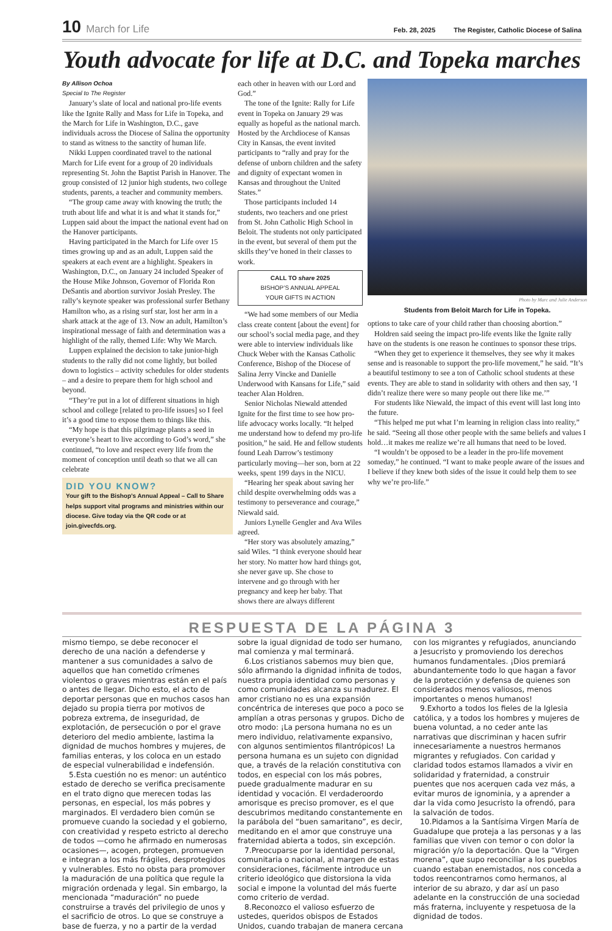10 March for Life Feb. 28, 2025 The Register, Catholic Diocese of Salina
Youth advocate for life at D.C. and Topeka marches
By Allison Ochoa
Special to The Register
January’s slate of local and national pro-life events like the Ignite Rally and Mass for Life in Topeka, and the March for Life in Washington, D.C., gave individuals across the Diocese of Salina the opportunity to stand as witness to the sanctity of human life.
Nikki Luppen coordinated travel to the national March for Life event for a group of 20 individuals representing St. John the Baptist Parish in Hanover. The group consisted of 12 junior high students, two college students, parents, a teacher and community members.
“The group came away with knowing the truth; the truth about life and what it is and what it stands for,” Luppen said about the impact the national event had on the Hanover participants.
Having participated in the March for Life over 15 times growing up and as an adult, Luppen said the speakers at each event are a highlight. Speakers in Washington, D.C., on January 24 included Speaker of the House Mike Johnson, Governor of Florida Ron DeSantis and abortion survivor Josiah Presley. The rally’s keynote speaker was professional surfer Bethany Hamilton who, as a rising surf star, lost her arm in a shark attack at the age of 13. Now an adult, Hamilton’s inspirational message of faith and determination was a highlight of the rally, themed Life: Why We March.
Luppen explained the decision to take junior-high students to the rally did not come lightly, but boiled down to logistics – activity schedules for older students – and a desire to prepare them for high school and beyond.
“They’re put in a lot of different situations in high school and college [related to pro-life issues] so I feel it’s a good time to expose them to things like this.
“My hope is that this pilgrimage plants a seed in everyone’s heart to live according to God’s word,” she continued, “to love and respect every life from the moment of conception until death so that we all can celebrate
DID YOU KNOW?
Your gift to the Bishop’s Annual Appeal – Call to Share helps support vital programs and ministries within our diocese. Give today via the QR code or at join.givecfds.org.
each other in heaven with our Lord and God.”
The tone of the Ignite: Rally for Life event in Topeka on January 29 was equally as hopeful as the national march. Hosted by the Archdiocese of Kansas City in Kansas, the event invited participants to “rally and pray for the defense of unborn children and the safety and dignity of expectant women in Kansas and throughout the United States.”
Those participants included 14 students, two teachers and one priest from St. John Catholic High School in Beloit. The students not only participated in the event, but several of them put the skills they’ve honed in their classes to work.
CALL TO share 2025
BISHOP’S ANNUAL APPEAL
YOUR GIFTS IN ACTION
“We had some members of our Media class create content [about the event] for our school’s social media page, and they were able to interview individuals like Chuck Weber with the Kansas Catholic Conference, Bishop of the Diocese of Salina Jerry Vincke and Danielle Underwood with Kansans for Life,” said teacher Alan Holdren.
Senior Nicholas Niewald attended Ignite for the first time to see how pro-life advocacy works locally. “It helped me understand how to defend my pro-life position,” he said. He and fellow students found Leah Darrow’s testimony particularly moving—her son, born at 22 weeks, spent 199 days in the NICU.
“Hearing her speak about saving her child despite overwhelming odds was a testimony to perseverance and courage,” Niewald said.
Juniors Lynelle Gengler and Ava Wiles agreed.
“Her story was absolutely amazing,” said Wiles. “I think everyone should hear her story. No matter how hard things got, she never gave up. She chose to intervene and go through with her pregnancy and keep her baby. That shows there are always different
Photo by Marc and Julie Anderson
Students from Beloit March for Life in Topeka.
options to take care of your child rather than choosing abortion.”
Holdren said seeing the impact pro-life events like the Ignite rally have on the students is one reason he continues to sponsor these trips.
“When they get to experience it themselves, they see why it makes sense and is reasonable to support the pro-life movement,” he said. “It’s a beautiful testimony to see a ton of Catholic school students at these events. They are able to stand in solidarity with others and then say, ‘I didn’t realize there were so many people out there like me.’”
For students like Niewald, the impact of this event will last long into the future.
“This helped me put what I’m learning in religion class into reality,” he said. “Seeing all those other people with the same beliefs and values I hold…it makes me realize we’re all humans that need to be loved.
“I wouldn’t be opposed to be a leader in the pro-life movement someday,” he continued. “I want to make people aware of the issues and I believe if they knew both sides of the issue it could help them to see why we’re pro-life.”
RESPUESTA DE LA PÁGINA 3
mismo tiempo, se debe reconocer el derecho de una nación a defenderse y mantener a sus comunidades a salvo de aquellos que han cometido crímenes violentos o graves mientras están en el país o antes de llegar. Dicho esto, el acto de deportar personas que en muchos casos han dejado su propia tierra por motivos de pobreza extrema, de inseguridad, de explotación, de persecución o por el grave deterioro del medio ambiente, lastima la dignidad de muchos hombres y mujeres, de familias enteras, y los coloca en un estado de especial vulnerabilidad e indefensión.
5.Esta cuestión no es menor: un auténtico estado de derecho se verifica precisamente en el trato digno que merecen todas las personas, en especial, los más pobres y marginados. El verdadero bien común se promueve cuando la sociedad y el gobierno, con creatividad y respeto estricto al derecho de todos —como he afirmado en numerosas ocasiones—, acogen, protegen, promueven e integran a los más frágiles, desprotegidos y vulnerables. Esto no obsta para promover la maduración de una política que regule la migración ordenada y legal. Sin embargo, la mencionada “maduración” no puede construirse a través del privilegio de unos y el sacrificio de otros. Lo que se construye a base de fuerza, y no a partir de la verdad sobre la igual dignidad de todo ser humano, mal comienza y mal terminará.
6.Los cristianos sabemos muy bien que, sólo afirmando la dignidad infinita de todos, nuestra propia identidad como personas y como comunidades alcanza su madurez. El amor cristiano no es una expansión concéntrica de intereses que poco a poco se amplían a otras personas y grupos. Dicho de otro modo: ¡La persona humana no es un mero individuo, relativamente expansivo, con algunos sentimientos filantrópicos! La persona humana es un sujeto con dignidad que, a través de la relación constitutiva con todos, en especial con los más pobres, puede gradualmente madurar en su identidad y vocación. El verdaderoordo amorisque es preciso promover, es el que descubrimos meditando constantemente en la parábola del “buen samaritano”, es decir, meditando en el amor que construye una fraternidad abierta a todos, sin excepción.
7.Preocuparse por la identidad personal, comunitaria o nacional, al margen de estas consideraciones, fácilmente introduce un criterio ideológico que distorsiona la vida social e impone la voluntad del más fuerte como criterio de verdad.
8.Reconozco el valioso esfuerzo de ustedes, queridos obispos de Estados Unidos, cuando trabajan de manera cercana con los migrantes y refugiados, anunciando a Jesucristo y promoviendo los derechos humanos fundamentales. ¡Dios premiará abundantemente todo lo que hagan a favor de la protección y defensa de quienes son considerados menos valiosos, menos importantes o menos humanos!
9.Exhorto a todos los fieles de la Iglesia católica, y a todos los hombres y mujeres de buena voluntad, a no ceder ante las narrativas que discriminan y hacen sufrir innecesariamente a nuestros hermanos migrantes y refugiados. Con caridad y claridad todos estamos llamados a vivir en solidaridad y fraternidad, a construir puentes que nos acerquen cada vez más, a evitar muros de ignominia, y a aprender a dar la vida como Jesucristo la ofrendó, para la salvación de todos.
10.Pidamos a la Santísima Virgen María de Guadalupe que proteja a las personas y a las familias que viven con temor o con dolor la migración y/o la deportación. Que la “Virgen morena”, que supo reconciliar a los pueblos cuando estaban enemistados, nos conceda a todos reencontrarnos como hermanos, al interior de su abrazo, y dar así un paso adelante en la construcción de una sociedad más fraterna, incluyente y respetuosa de la dignidad de todos.